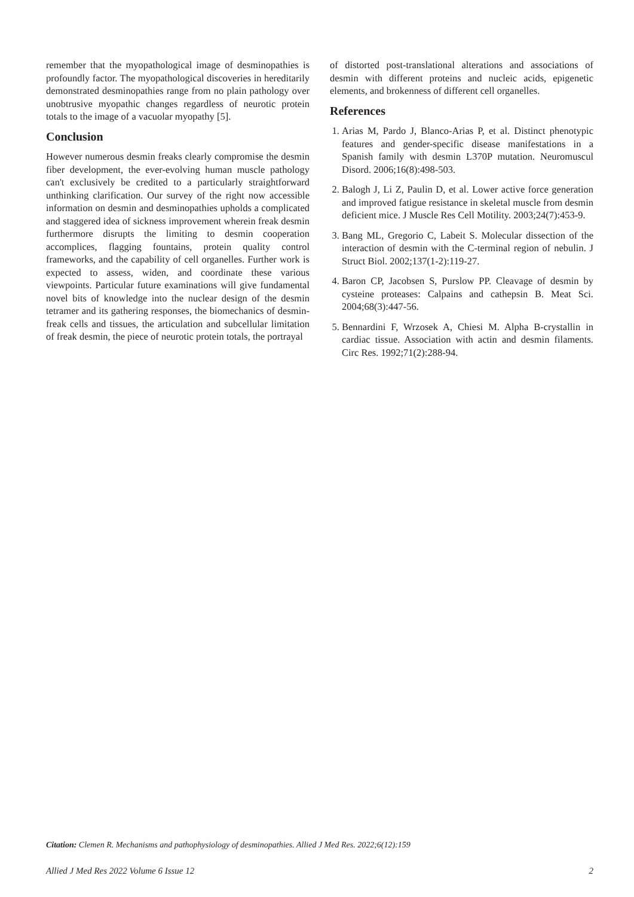remember that the myopathological image of desminopathies is profoundly factor. The myopathological discoveries in hereditarily demonstrated desminopathies range from no plain pathology over unobtrusive myopathic changes regardless of neurotic protein totals to the image of a vacuolar myopathy [5].
Conclusion
However numerous desmin freaks clearly compromise the desmin fiber development, the ever-evolving human muscle pathology can't exclusively be credited to a particularly straightforward unthinking clarification. Our survey of the right now accessible information on desmin and desminopathies upholds a complicated and staggered idea of sickness improvement wherein freak desmin furthermore disrupts the limiting to desmin cooperation accomplices, flagging fountains, protein quality control frameworks, and the capability of cell organelles. Further work is expected to assess, widen, and coordinate these various viewpoints. Particular future examinations will give fundamental novel bits of knowledge into the nuclear design of the desmin tetramer and its gathering responses, the biomechanics of desmin-freak cells and tissues, the articulation and subcellular limitation of freak desmin, the piece of neurotic protein totals, the portrayal
of distorted post-translational alterations and associations of desmin with different proteins and nucleic acids, epigenetic elements, and brokenness of different cell organelles.
References
1. Arias M, Pardo J, Blanco-Arias P, et al. Distinct phenotypic features and gender-specific disease manifestations in a Spanish family with desmin L370P mutation. Neuromuscul Disord. 2006;16(8):498-503.
2. Balogh J, Li Z, Paulin D, et al. Lower active force generation and improved fatigue resistance in skeletal muscle from desmin deficient mice. J Muscle Res Cell Motility. 2003;24(7):453-9.
3. Bang ML, Gregorio C, Labeit S. Molecular dissection of the interaction of desmin with the C-terminal region of nebulin. J Struct Biol. 2002;137(1-2):119-27.
4. Baron CP, Jacobsen S, Purslow PP. Cleavage of desmin by cysteine proteases: Calpains and cathepsin B. Meat Sci. 2004;68(3):447-56.
5. Bennardini F, Wrzosek A, Chiesi M. Alpha B-crystallin in cardiac tissue. Association with actin and desmin filaments. Circ Res. 1992;71(2):288-94.
Citation: Clemen R. Mechanisms and pathophysiology of desminopathies. Allied J Med Res. 2022;6(12):159
Allied J Med Res 2022 Volume 6 Issue 12 2